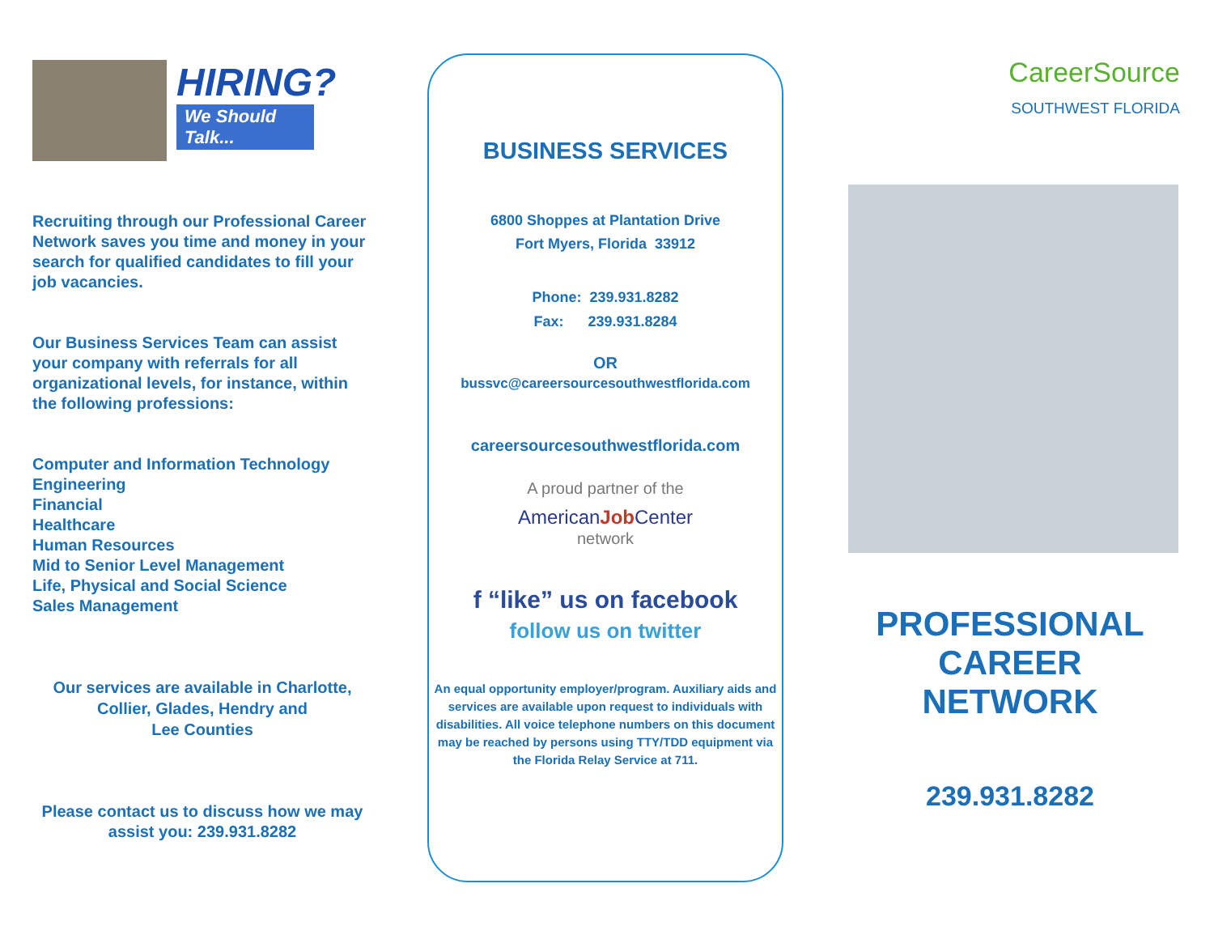HIRING?
We Should Talk...
Recruiting through our Professional Career Network saves you time and money in your search for qualified candidates to fill your job vacancies.
Our Business Services Team can assist your company with referrals for all organizational levels, for instance, within the following professions:
Computer and Information Technology
Engineering
Financial
Healthcare
Human Resources
Mid to Senior Level Management
Life, Physical and Social Science
Sales Management
Our services are available in Charlotte,
Collier, Glades, Hendry and
Lee Counties
Please contact us to discuss how we may assist you: 239.931.8282
BUSINESS SERVICES
6800 Shoppes at Plantation Drive
Fort Myers, Florida 33912
Phone: 239.931.8282
Fax: 239.931.8284
OR
bussvc@careersourcesouthwestflorida.com
careersourcesouthwestflorida.com
A proud partner of the
AmericanJob Center
network
f “like” us on facebook
follow us on twitter
An equal opportunity employer/program. Auxiliary aids and services are available upon request to individuals with disabilities. All voice telephone numbers on this document may be reached by persons using TTY/TDD equipment via the Florida Relay Service at 711.
CareerSource
SOUTHWEST FLORIDA
PROFESSIONAL
CAREER
NETWORK
239.931.8282